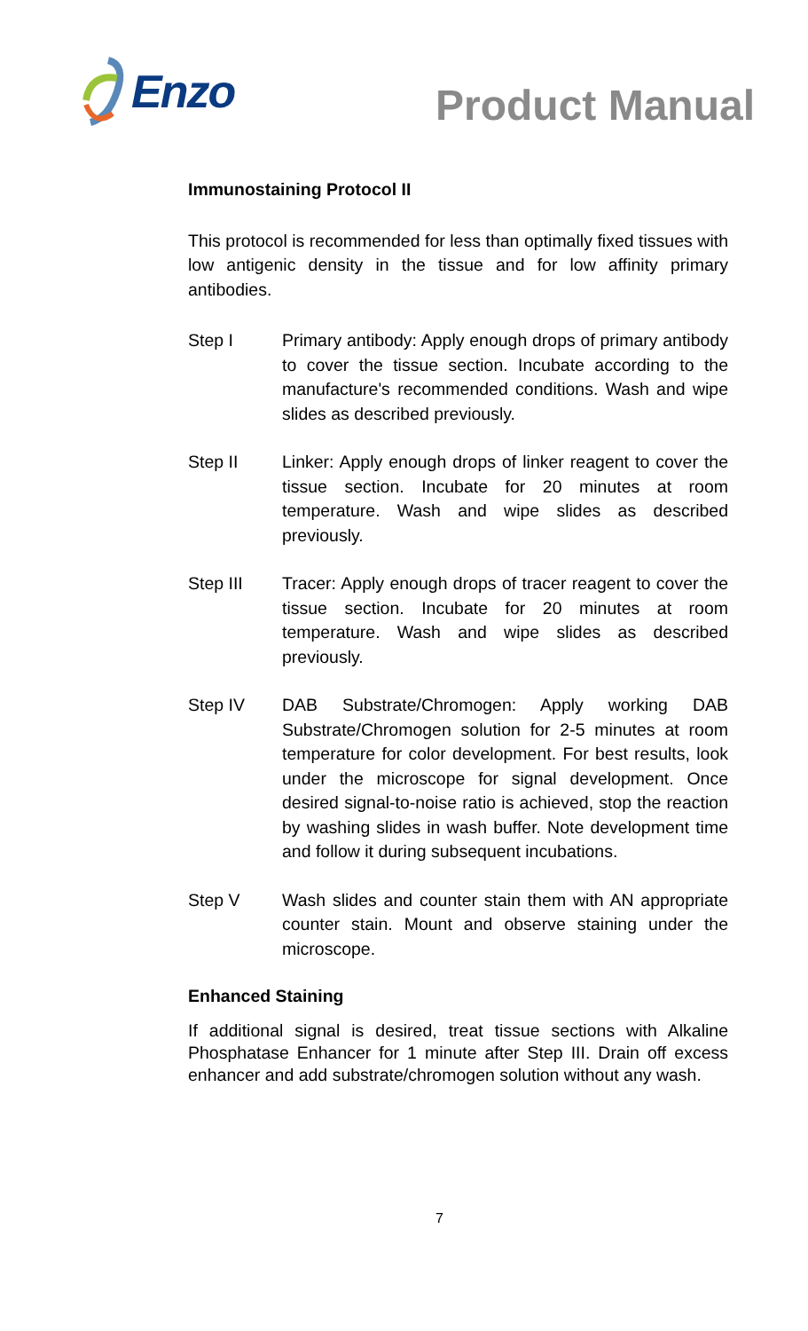Enzo
Product Manual
Immunostaining Protocol II
This protocol is recommended for less than optimally fixed tissues with low antigenic density in the tissue and for low affinity primary antibodies.
Step I Primary antibody: Apply enough drops of primary antibody to cover the tissue section. Incubate according to the manufacture's recommended conditions. Wash and wipe slides as described previously.
Step II Linker: Apply enough drops of linker reagent to cover the tissue section. Incubate for 20 minutes at room temperature. Wash and wipe slides as described previously.
Step III Tracer: Apply enough drops of tracer reagent to cover the tissue section. Incubate for 20 minutes at room temperature. Wash and wipe slides as described previously.
Step IV DAB Substrate/Chromogen: Apply working DAB Substrate/Chromogen solution for 2-5 minutes at room temperature for color development. For best results, look under the microscope for signal development. Once desired signal-to-noise ratio is achieved, stop the reaction by washing slides in wash buffer. Note development time and follow it during subsequent incubations.
Step V Wash slides and counter stain them with AN appropriate counter stain. Mount and observe staining under the microscope.
Enhanced Staining
If additional signal is desired, treat tissue sections with Alkaline Phosphatase Enhancer for 1 minute after Step III. Drain off excess enhancer and add substrate/chromogen solution without any wash.
7